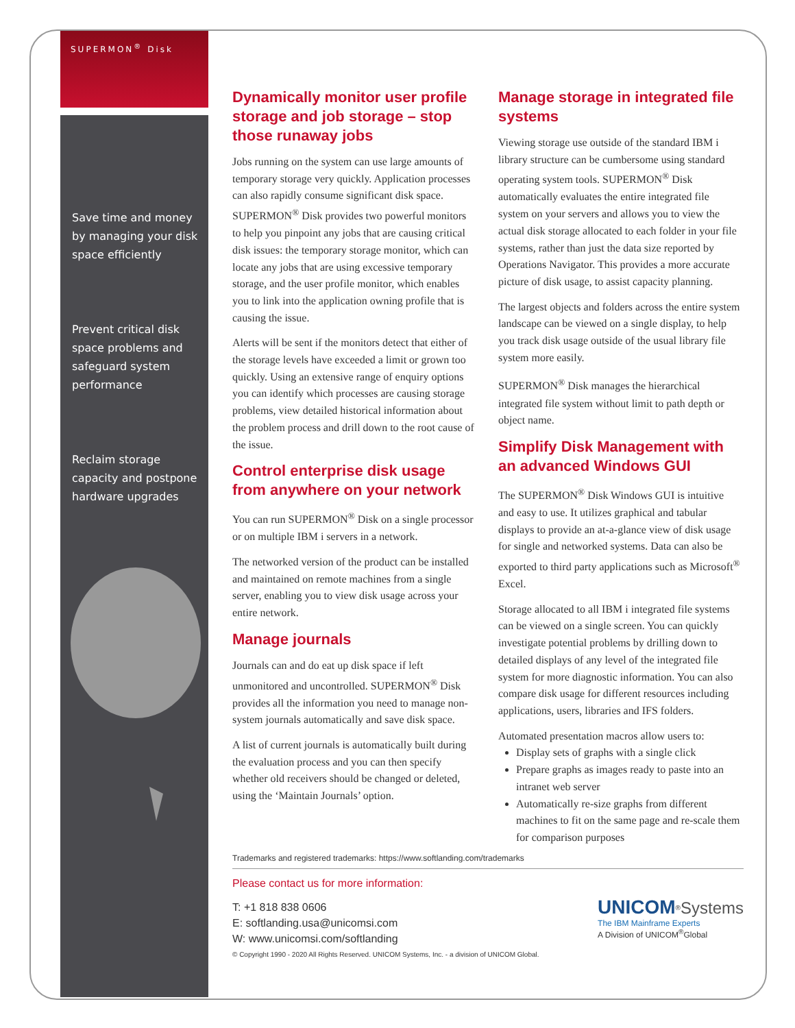SUPERMON<sup>®</sup> Disk
Save time and money by managing your disk space efficiently
Prevent critical disk space problems and safeguard system performance
Reclaim storage capacity and postpone hardware upgrades
Dynamically monitor user profile storage and job storage – stop those runaway jobs
Jobs running on the system can use large amounts of temporary storage very quickly. Application processes can also rapidly consume significant disk space. SUPERMON<sup>®</sup> Disk provides two powerful monitors to help you pinpoint any jobs that are causing critical disk issues: the temporary storage monitor, which can locate any jobs that are using excessive temporary storage, and the user profile monitor, which enables you to link into the application owning profile that is causing the issue.
Alerts will be sent if the monitors detect that either of the storage levels have exceeded a limit or grown too quickly. Using an extensive range of enquiry options you can identify which processes are causing storage problems, view detailed historical information about the problem process and drill down to the root cause of the issue.
Control enterprise disk usage from anywhere on your network
You can run SUPERMON<sup>®</sup> Disk on a single processor or on multiple IBM i servers in a network.
The networked version of the product can be installed and maintained on remote machines from a single server, enabling you to view disk usage across your entire network.
Manage journals
Journals can and do eat up disk space if left unmonitored and uncontrolled. SUPERMON<sup>®</sup> Disk provides all the information you need to manage non-system journals automatically and save disk space.
A list of current journals is automatically built during the evaluation process and you can then specify whether old receivers should be changed or deleted, using the ‘Maintain Journals’ option.
Manage storage in integrated file systems
Viewing storage use outside of the standard IBM i library structure can be cumbersome using standard operating system tools. SUPERMON<sup>®</sup> Disk automatically evaluates the entire integrated file system on your servers and allows you to view the actual disk storage allocated to each folder in your file systems, rather than just the data size reported by Operations Navigator. This provides a more accurate picture of disk usage, to assist capacity planning.
The largest objects and folders across the entire system landscape can be viewed on a single display, to help you track disk usage outside of the usual library file system more easily.
SUPERMON<sup>®</sup> Disk manages the hierarchical integrated file system without limit to path depth or object name.
Simplify Disk Management with an advanced Windows GUI
The SUPERMON<sup>®</sup> Disk Windows GUI is intuitive and easy to use. It utilizes graphical and tabular displays to provide an at-a-glance view of disk usage for single and networked systems. Data can also be exported to third party applications such as Microsoft<sup>®</sup> Excel.
Storage allocated to all IBM i integrated file systems can be viewed on a single screen. You can quickly investigate potential problems by drilling down to detailed displays of any level of the integrated file system for more diagnostic information. You can also compare disk usage for different resources including applications, users, libraries and IFS folders.
Automated presentation macros allow users to:
Display sets of graphs with a single click
Prepare graphs as images ready to paste into an intranet web server
Automatically re-size graphs from different machines to fit on the same page and re-scale them for comparison purposes
Trademarks and registered trademarks: https://www.softlanding.com/trademarks
Please contact us for more information:
T: +1 818 838 0606
E: softlanding.usa@unicomsi.com
W: www.unicomsi.com/softlanding
UNICOM<sup>®</sup>Systems
The IBM Mainframe Experts
A Division of UNICOM<sup>®</sup>Global
© Copyright 1990 - 2020 All Rights Reserved. UNICOM Systems, Inc. - a division of UNICOM Global.